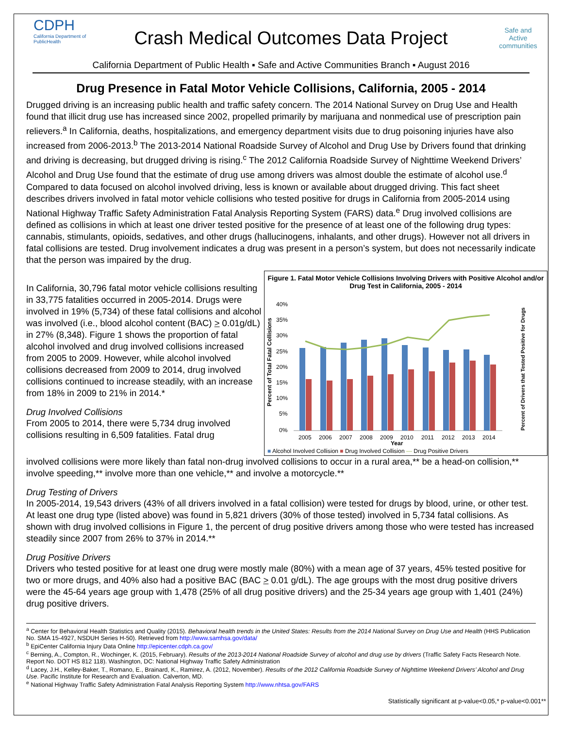CDPH
California Department of PublicHealth
Crash Medical Outcomes Data Project
Safe and Active
communities
California Department of Public Health ▪ Safe and Active Communities Branch ▪ August 2016
Drug Presence in Fatal Motor Vehicle Collisions, California, 2005 - 2014
Drugged driving is an increasing public health and traffic safety concern. The 2014 National Survey on Drug Use and Health found that illicit drug use has increased since 2002, propelled primarily by marijuana and nonmedical use of prescription pain relievers.<sup>a</sup> In California, deaths, hospitalizations, and emergency department visits due to drug poisoning injuries have also increased from 2006-2013.<sup>b</sup> The 2013-2014 National Roadside Survey of Alcohol and Drug Use by Drivers found that drinking and driving is decreasing, but drugged driving is rising.<sup>c</sup> The 2012 California Roadside Survey of Nighttime Weekend Drivers’ Alcohol and Drug Use found that the estimate of drug use among drivers was almost double the estimate of alcohol use.<sup>d</sup> Compared to data focused on alcohol involved driving, less is known or available about drugged driving. This fact sheet describes drivers involved in fatal motor vehicle collisions who tested positive for drugs in California from 2005-2014 using National Highway Traffic Safety Administration Fatal Analysis Reporting System (FARS) data.<sup>e</sup> Drug involved collisions are defined as collisions in which at least one driver tested positive for the presence of at least one of the following drug types: cannabis, stimulants, opioids, sedatives, and other drugs (hallucinogens, inhalants, and other drugs). However not all drivers in fatal collisions are tested. Drug involvement indicates a drug was present in a person’s system, but does not necessarily indicate that the person was impaired by the drug.
In California, 30,796 fatal motor vehicle collisions resulting in 33,775 fatalities occurred in 2005-2014. Drugs were involved in 19% (5,734) of these fatal collisions and alcohol was involved (i.e., blood alcohol content (BAC) > 0.01g/dL) in 27% (8,348). Figure 1 shows the proportion of fatal alcohol involved and drug involved collisions increased from 2005 to 2009. However, while alcohol involved collisions decreased from 2009 to 2014, drug involved collisions continued to increase steadily, with an increase from 18% in 2009 to 21% in 2014.*
Drug Involved Collisions
From 2005 to 2014, there were 5,734 drug involved collisions resulting in 6,509 fatalities. Fatal drug
Figure 1. Fatal Motor Vehicle Collisions Involving Drivers with Positive Alcohol and/or Drug Test in California, 2005 - 2014
40%
35%
30%
25%
20%
15%
10%
5%
0%
2005
2006
2007
2008
2009
2010
2011
2012
2013
2014
Year
Percent of Total Fatal Collisions
Percent of Drivers that Tested Positive for Drugs
■ Alcohol Involved Collision ■ Drug Involved Collision — Drug Positive Drivers
involved collisions were more likely than fatal non-drug involved collisions to occur in a rural area,** be a head-on collision,** involve speeding,** involve more than one vehicle,** and involve a motorcycle.**
Drug Testing of Drivers
In 2005-2014, 19,543 drivers (43% of all drivers involved in a fatal collision) were tested for drugs by blood, urine, or other test. At least one drug type (listed above) was found in 5,821 drivers (30% of those tested) involved in 5,734 fatal collisions. As shown with drug involved collisions in Figure 1, the percent of drug positive drivers among those who were tested has increased steadily since 2007 from 26% to 37% in 2014.**
Drug Positive Drivers
Drivers who tested positive for at least one drug were mostly male (80%) with a mean age of 37 years, 45% tested positive for two or more drugs, and 40% also had a positive BAC (BAC > 0.01 g/dL). The age groups with the most drug positive drivers were the 45-64 years age group with 1,478 (25% of all drug positive drivers) and the 25-34 years age group with 1,401 (24%) drug positive drivers.
<sup>a</sup> Center for Behavioral Health Statistics and Quality (2015). Behavioral health trends in the United States: Results from the 2014 National Survey on Drug Use and Health (HHS Publication No. SMA 15-4927, NSDUH Series H-50). Retrieved from http://www.samhsa.gov/data/
<sup>b</sup> EpiCenter California Injury Data Online http://epicenter.cdph.ca.gov/
<sup>c</sup> Berning, A., Compton, R., Wochinger, K. (2015, February). Results of the 2013-2014 National Roadside Survey of alcohol and drug use by drivers (Traffic Safety Facts Research Note. Report No. DOT HS 812 118). Washington, DC: National Highway Traffic Safety Administration
<sup>d</sup> Lacey, J.H., Kelley-Baker, T., Romano, E., Brainard, K., Ramirez, A. (2012, November). Results of the 2012 California Roadside Survey of Nighttime Weekend Drivers’ Alcohol and Drug Use. Pacific Institute for Research and Evaluation. Calverton, MD.
<sup>e</sup> National Highway Traffic Safety Administration Fatal Analysis Reporting System http://www.nhtsa.gov/FARS
Statistically significant at p-value<0.05,* p-value<0.001**